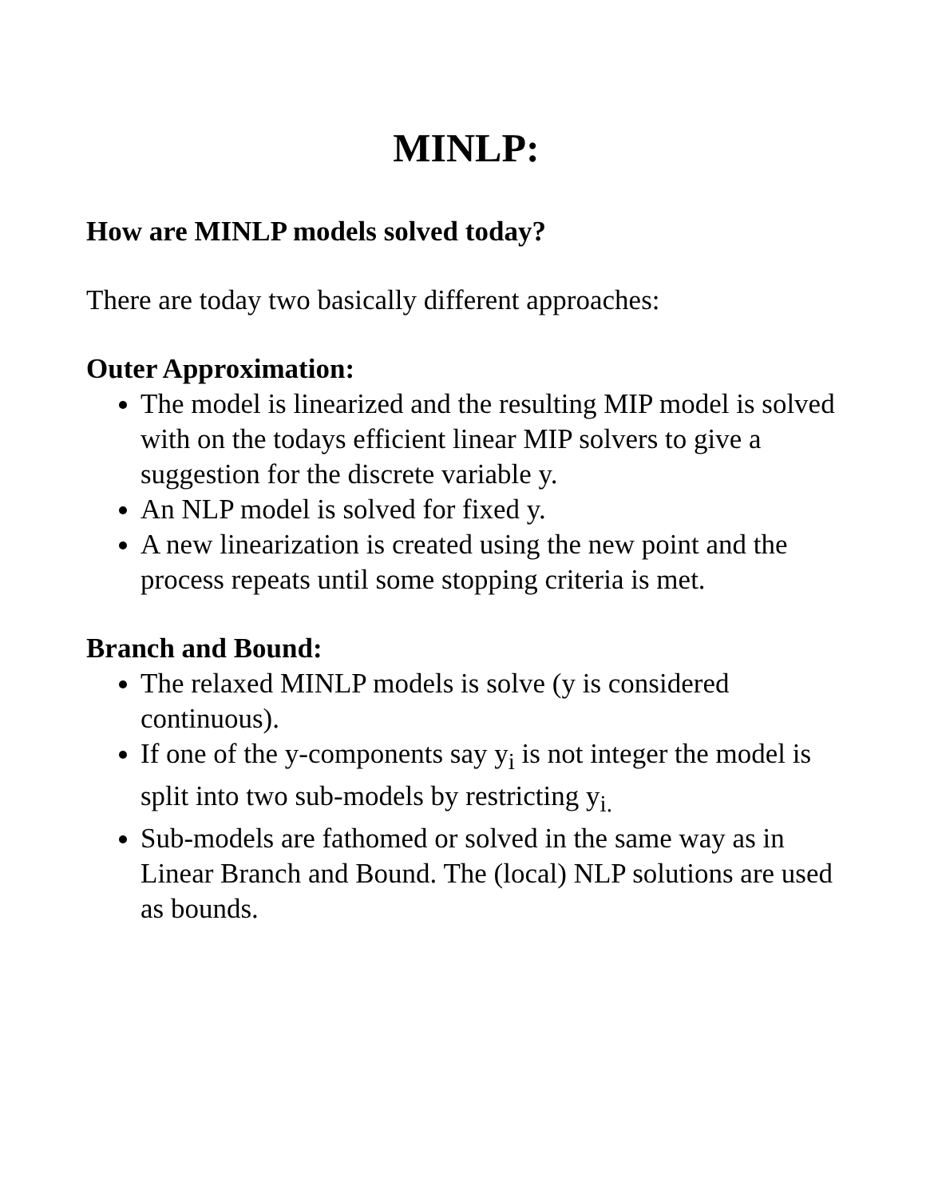MINLP:
How are MINLP models solved today?
There are today two basically different approaches:
Outer Approximation:
The model is linearized and the resulting MIP model is solved with on the todays efficient linear MIP solvers to give a suggestion for the discrete variable y.
An NLP model is solved for fixed y.
A new linearization is created using the new point and the process repeats until some stopping criteria is met.
Branch and Bound:
The relaxed MINLP models is solve (y is considered continuous).
If one of the y-components say y<sub>i</sub> is not integer the model is split into two sub-models by restricting y<sub>i.</sub>
Sub-models are fathomed or solved in the same way as in Linear Branch and Bound. The (local) NLP solutions are used as bounds.